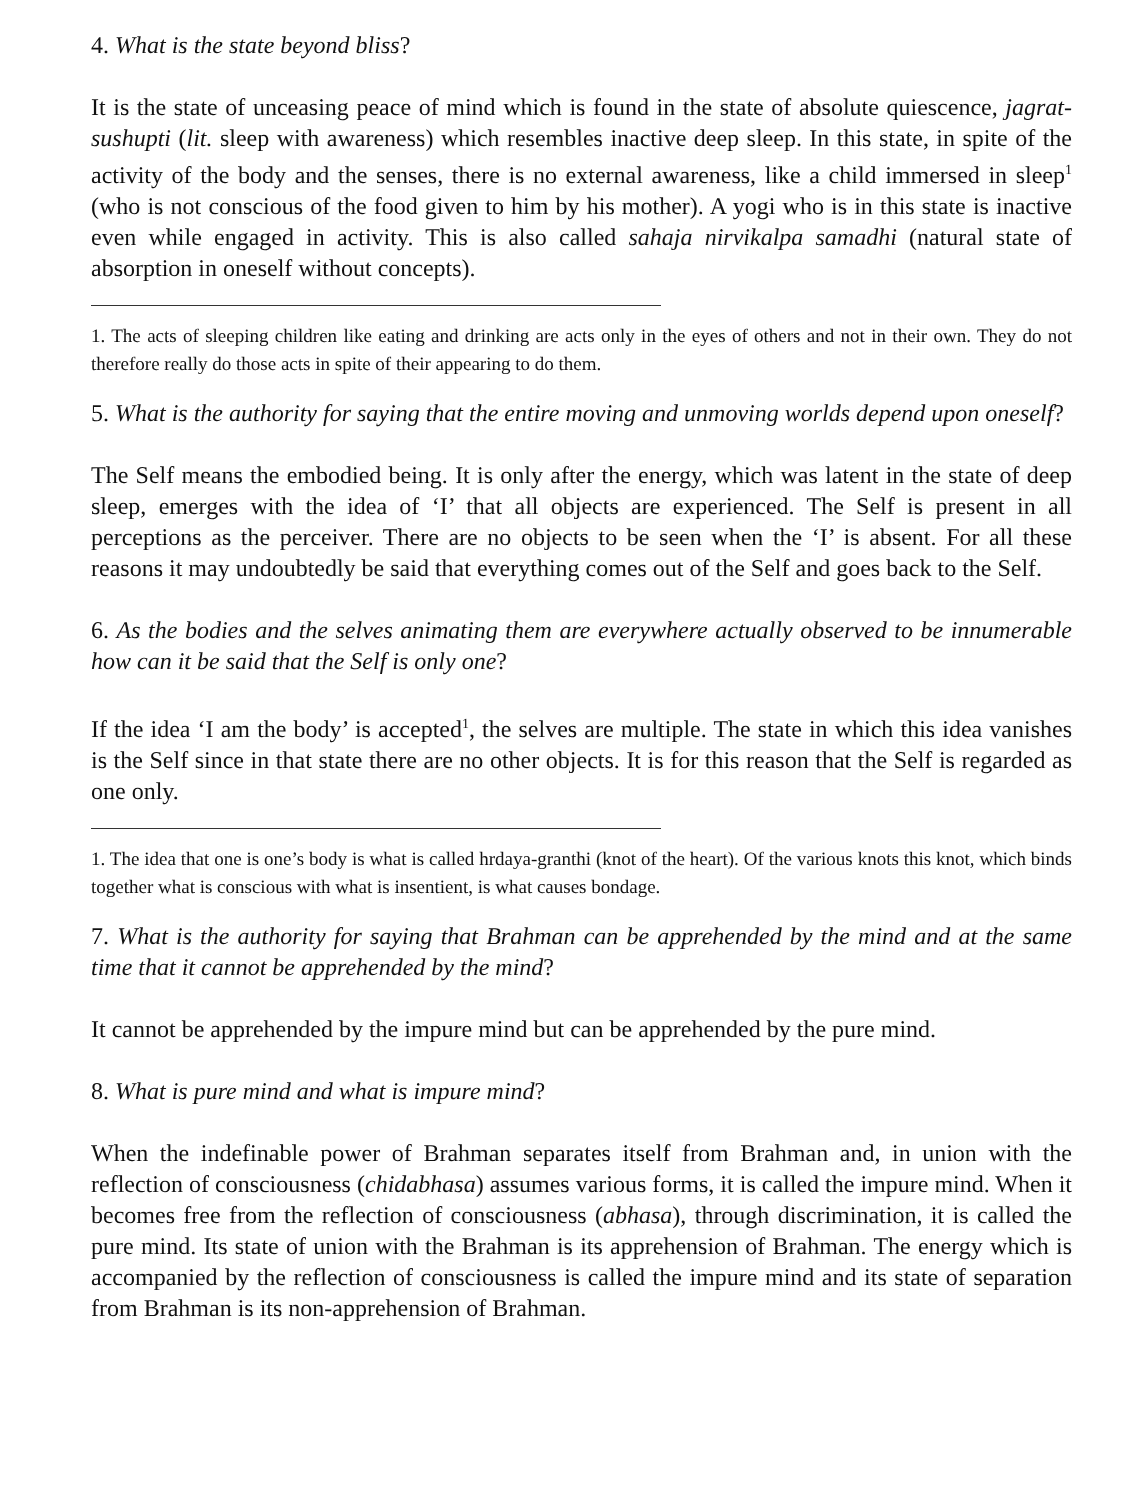4. What is the state beyond bliss?
It is the state of unceasing peace of mind which is found in the state of absolute quiescence, jagrat-sushupti (lit. sleep with awareness) which resembles inactive deep sleep. In this state, in spite of the activity of the body and the senses, there is no external awareness, like a child immersed in sleep<sup>1</sup> (who is not conscious of the food given to him by his mother). A yogi who is in this state is inactive even while engaged in activity. This is also called sahaja nirvikalpa samadhi (natural state of absorption in oneself without concepts).
1. The acts of sleeping children like eating and drinking are acts only in the eyes of others and not in their own. They do not therefore really do those acts in spite of their appearing to do them.
5. What is the authority for saying that the entire moving and unmoving worlds depend upon oneself?
The Self means the embodied being. It is only after the energy, which was latent in the state of deep sleep, emerges with the idea of ‘I’ that all objects are experienced. The Self is present in all perceptions as the perceiver. There are no objects to be seen when the ‘I’ is absent. For all these reasons it may undoubtedly be said that everything comes out of the Self and goes back to the Self.
6. As the bodies and the selves animating them are everywhere actually observed to be innumerable how can it be said that the Self is only one?
If the idea ‘I am the body’ is accepted<sup>1</sup>, the selves are multiple. The state in which this idea vanishes is the Self since in that state there are no other objects. It is for this reason that the Self is regarded as one only.
1. The idea that one is one’s body is what is called hrdaya-granthi (knot of the heart). Of the various knots this knot, which binds together what is conscious with what is insentient, is what causes bondage.
7. What is the authority for saying that Brahman can be apprehended by the mind and at the same time that it cannot be apprehended by the mind?
It cannot be apprehended by the impure mind but can be apprehended by the pure mind.
8. What is pure mind and what is impure mind?
When the indefinable power of Brahman separates itself from Brahman and, in union with the reflection of consciousness (chidabhasa) assumes various forms, it is called the impure mind. When it becomes free from the reflection of consciousness (abhasa), through discrimination, it is called the pure mind. Its state of union with the Brahman is its apprehension of Brahman. The energy which is accompanied by the reflection of consciousness is called the impure mind and its state of separation from Brahman is its non-apprehension of Brahman.